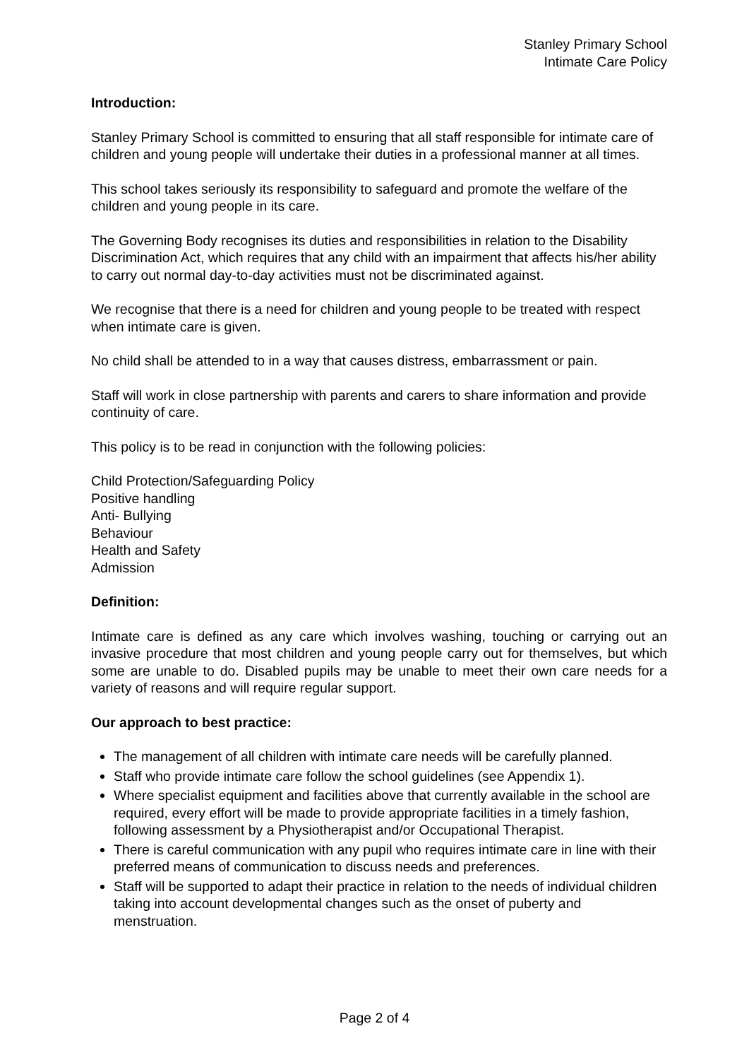Stanley Primary School
Intimate Care Policy
Introduction:
Stanley Primary School is committed to ensuring that all staff responsible for intimate care of children and young people will undertake their duties in a professional manner at all times.
This school takes seriously its responsibility to safeguard and promote the welfare of the children and young people in its care.
The Governing Body recognises its duties and responsibilities in relation to the Disability Discrimination Act, which requires that any child with an impairment that affects his/her ability to carry out normal day-to-day activities must not be discriminated against.
We recognise that there is a need for children and young people to be treated with respect when intimate care is given.
No child shall be attended to in a way that causes distress, embarrassment or pain.
Staff will work in close partnership with parents and carers to share information and provide continuity of care.
This policy is to be read in conjunction with the following policies:
Child Protection/Safeguarding Policy
Positive handling
Anti- Bullying
Behaviour
Health and Safety
Admission
Definition:
Intimate care is defined as any care which involves washing, touching or carrying out an invasive procedure that most children and young people carry out for themselves, but which some are unable to do. Disabled pupils may be unable to meet their own care needs for a variety of reasons and will require regular support.
Our approach to best practice:
The management of all children with intimate care needs will be carefully planned.
Staff who provide intimate care follow the school guidelines (see Appendix 1).
Where specialist equipment and facilities above that currently available in the school are required, every effort will be made to provide appropriate facilities in a timely fashion, following assessment by a Physiotherapist and/or Occupational Therapist.
There is careful communication with any pupil who requires intimate care in line with their preferred means of communication to discuss needs and preferences.
Staff will be supported to adapt their practice in relation to the needs of individual children taking into account developmental changes such as the onset of puberty and menstruation.
Page 2 of 4